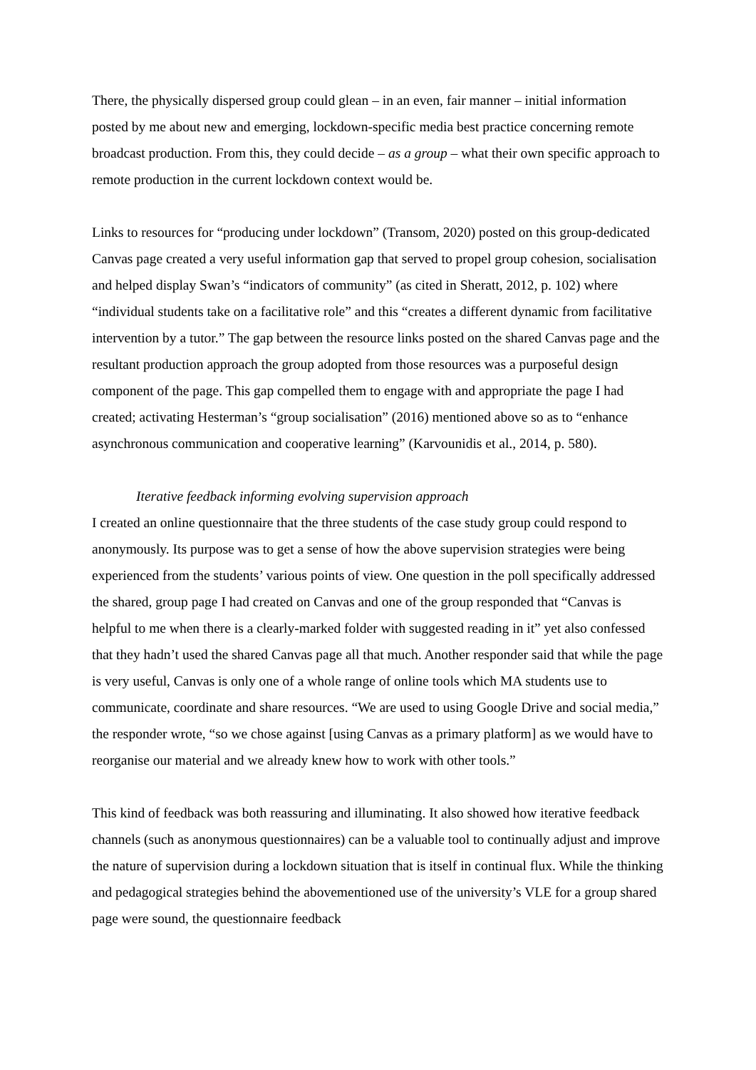There, the physically dispersed group could glean – in an even, fair manner – initial information posted by me about new and emerging, lockdown-specific media best practice concerning remote broadcast production. From this, they could decide – as a group – what their own specific approach to remote production in the current lockdown context would be.
Links to resources for “producing under lockdown” (Transom, 2020) posted on this group-dedicated Canvas page created a very useful information gap that served to propel group cohesion, socialisation and helped display Swan’s “indicators of community” (as cited in Sheratt, 2012, p. 102) where “individual students take on a facilitative role” and this “creates a different dynamic from facilitative intervention by a tutor.” The gap between the resource links posted on the shared Canvas page and the resultant production approach the group adopted from those resources was a purposeful design component of the page. This gap compelled them to engage with and appropriate the page I had created; activating Hesterman’s “group socialisation” (2016) mentioned above so as to “enhance asynchronous communication and cooperative learning” (Karvounidis et al., 2014, p. 580).
Iterative feedback informing evolving supervision approach
I created an online questionnaire that the three students of the case study group could respond to anonymously. Its purpose was to get a sense of how the above supervision strategies were being experienced from the students’ various points of view. One question in the poll specifically addressed the shared, group page I had created on Canvas and one of the group responded that “Canvas is helpful to me when there is a clearly-marked folder with suggested reading in it” yet also confessed that they hadn’t used the shared Canvas page all that much. Another responder said that while the page is very useful, Canvas is only one of a whole range of online tools which MA students use to communicate, coordinate and share resources. “We are used to using Google Drive and social media,” the responder wrote, “so we chose against [using Canvas as a primary platform] as we would have to reorganise our material and we already knew how to work with other tools.”
This kind of feedback was both reassuring and illuminating. It also showed how iterative feedback channels (such as anonymous questionnaires) can be a valuable tool to continually adjust and improve the nature of supervision during a lockdown situation that is itself in continual flux. While the thinking and pedagogical strategies behind the abovementioned use of the university’s VLE for a group shared page were sound, the questionnaire feedback